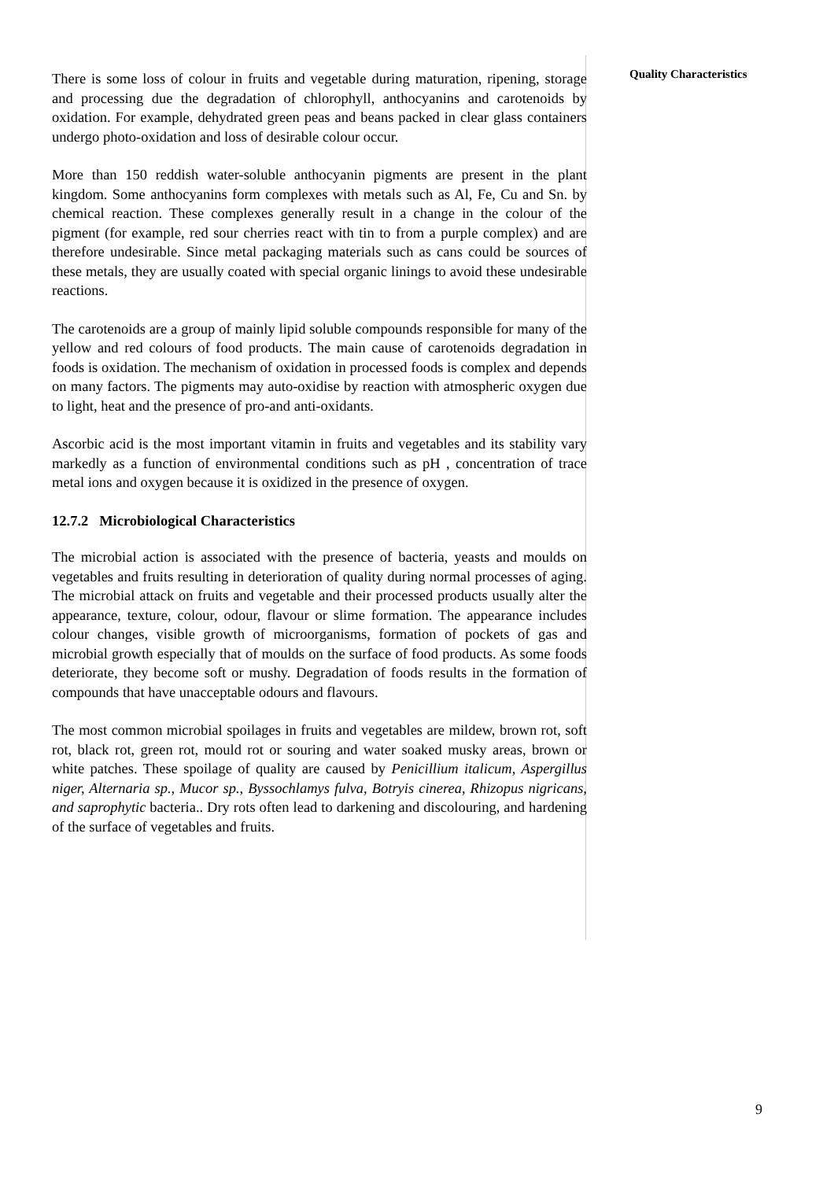Quality Characteristics
There is some loss of colour in fruits and vegetable during maturation, ripening, storage and processing due the degradation of chlorophyll, anthocyanins and carotenoids by oxidation. For example, dehydrated green peas and beans packed in clear glass containers undergo photo-oxidation and loss of desirable colour occur.
More than 150 reddish water-soluble anthocyanin pigments are present in the plant kingdom. Some anthocyanins form complexes with metals such as Al, Fe, Cu and Sn. by chemical reaction. These complexes generally result in a change in the colour of the pigment (for example, red sour cherries react with tin to from a purple complex) and are therefore undesirable. Since metal packaging materials such as cans could be sources of these metals, they are usually coated with special organic linings to avoid these undesirable reactions.
The carotenoids are a group of mainly lipid soluble compounds responsible for many of the yellow and red colours of food products. The main cause of carotenoids degradation in foods is oxidation. The mechanism of oxidation in processed foods is complex and depends on many factors. The pigments may auto-oxidise by reaction with atmospheric oxygen due to light, heat and the presence of pro-and anti-oxidants.
Ascorbic acid is the most important vitamin in fruits and vegetables and its stability vary markedly as a function of environmental conditions such as pH , concentration of trace metal ions and oxygen because it is oxidized in the presence of oxygen.
12.7.2 Microbiological Characteristics
The microbial action is associated with the presence of bacteria, yeasts and moulds on vegetables and fruits resulting in deterioration of quality during normal processes of aging. The microbial attack on fruits and vegetable and their processed products usually alter the appearance, texture, colour, odour, flavour or slime formation. The appearance includes colour changes, visible growth of microorganisms, formation of pockets of gas and microbial growth especially that of moulds on the surface of food products. As some foods deteriorate, they become soft or mushy. Degradation of foods results in the formation of compounds that have unacceptable odours and flavours.
The most common microbial spoilages in fruits and vegetables are mildew, brown rot, soft rot, black rot, green rot, mould rot or souring and water soaked musky areas, brown or white patches. These spoilage of quality are caused by Penicillium italicum, Aspergillus niger, Alternaria sp., Mucor sp., Byssochlamys fulva, Botryis cinerea, Rhizopus nigricans, and saprophytic bacteria.. Dry rots often lead to darkening and discolouring, and hardening of the surface of vegetables and fruits.
9